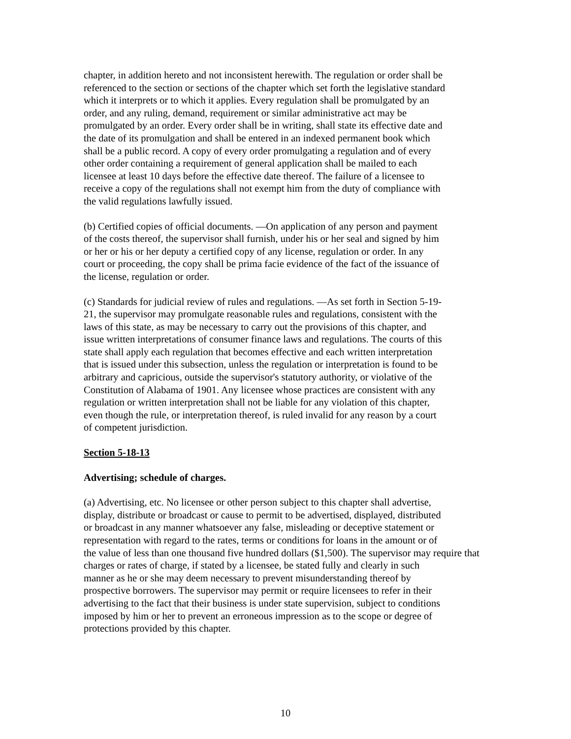chapter, in addition hereto and not inconsistent herewith. The regulation or order shall be referenced to the section or sections of the chapter which set forth the legislative standard which it interprets or to which it applies. Every regulation shall be promulgated by an order, and any ruling, demand, requirement or similar administrative act may be promulgated by an order. Every order shall be in writing, shall state its effective date and the date of its promulgation and shall be entered in an indexed permanent book which shall be a public record. A copy of every order promulgating a regulation and of every other order containing a requirement of general application shall be mailed to each licensee at least 10 days before the effective date thereof. The failure of a licensee to receive a copy of the regulations shall not exempt him from the duty of compliance with the valid regulations lawfully issued.
(b) Certified copies of official documents. —On application of any person and payment of the costs thereof, the supervisor shall furnish, under his or her seal and signed by him or her or his or her deputy a certified copy of any license, regulation or order. In any court or proceeding, the copy shall be prima facie evidence of the fact of the issuance of the license, regulation or order.
(c) Standards for judicial review of rules and regulations. —As set forth in Section 5-19- 21, the supervisor may promulgate reasonable rules and regulations, consistent with the laws of this state, as may be necessary to carry out the provisions of this chapter, and issue written interpretations of consumer finance laws and regulations. The courts of this state shall apply each regulation that becomes effective and each written interpretation that is issued under this subsection, unless the regulation or interpretation is found to be arbitrary and capricious, outside the supervisor's statutory authority, or violative of the Constitution of Alabama of 1901. Any licensee whose practices are consistent with any regulation or written interpretation shall not be liable for any violation of this chapter, even though the rule, or interpretation thereof, is ruled invalid for any reason by a court of competent jurisdiction.
Section 5-18-13
Advertising; schedule of charges.
(a) Advertising, etc. No licensee or other person subject to this chapter shall advertise, display, distribute or broadcast or cause to permit to be advertised, displayed, distributed or broadcast in any manner whatsoever any false, misleading or deceptive statement or representation with regard to the rates, terms or conditions for loans in the amount or of the value of less than one thousand five hundred dollars ($1,500). The supervisor may require that charges or rates of charge, if stated by a licensee, be stated fully and clearly in such manner as he or she may deem necessary to prevent misunderstanding thereof by prospective borrowers. The supervisor may permit or require licensees to refer in their advertising to the fact that their business is under state supervision, subject to conditions imposed by him or her to prevent an erroneous impression as to the scope or degree of protections provided by this chapter.
10